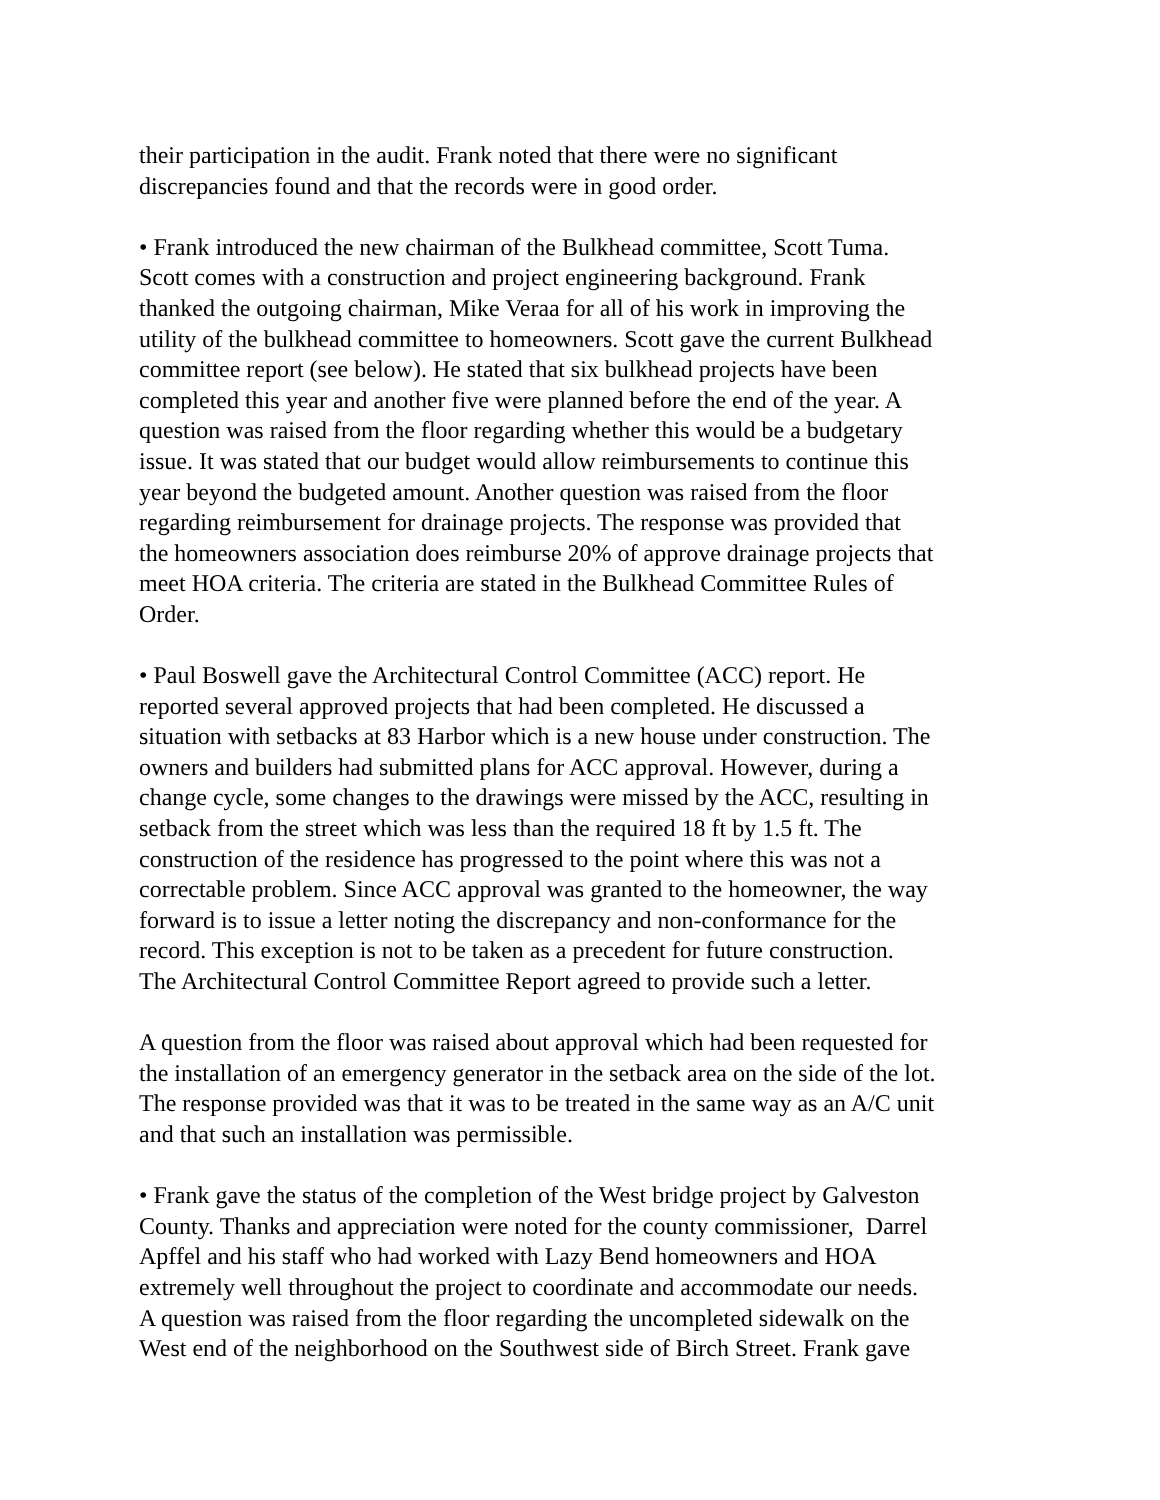their participation in the audit. Frank noted that there were no significant
discrepancies found and that the records were in good order.
• Frank introduced the new chairman of the Bulkhead committee, Scott Tuma.
Scott comes with a construction and project engineering background. Frank
thanked the outgoing chairman, Mike Veraa for all of his work in improving the
utility of the bulkhead committee to homeowners. Scott gave the current Bulkhead
committee report (see below). He stated that six bulkhead projects have been
completed this year and another five were planned before the end of the year. A
question was raised from the floor regarding whether this would be a budgetary
issue. It was stated that our budget would allow reimbursements to continue this
year beyond the budgeted amount. Another question was raised from the floor
regarding reimbursement for drainage projects. The response was provided that
the homeowners association does reimburse 20% of approve drainage projects that
meet HOA criteria. The criteria are stated in the Bulkhead Committee Rules of
Order.
• Paul Boswell gave the Architectural Control Committee (ACC) report. He
reported several approved projects that had been completed. He discussed a
situation with setbacks at 83 Harbor which is a new house under construction. The
owners and builders had submitted plans for ACC approval. However, during a
change cycle, some changes to the drawings were missed by the ACC, resulting in
setback from the street which was less than the required 18 ft by 1.5 ft. The
construction of the residence has progressed to the point where this was not a
correctable problem. Since ACC approval was granted to the homeowner, the way
forward is to issue a letter noting the discrepancy and non-conformance for the
record. This exception is not to be taken as a precedent for future construction.
The Architectural Control Committee Report agreed to provide such a letter.
A question from the floor was raised about approval which had been requested for
the installation of an emergency generator in the setback area on the side of the lot.
The response provided was that it was to be treated in the same way as an A/C unit
and that such an installation was permissible.
• Frank gave the status of the completion of the West bridge project by Galveston
County. Thanks and appreciation were noted for the county commissioner, Darrel
Apffel and his staff who had worked with Lazy Bend homeowners and HOA
extremely well throughout the project to coordinate and accommodate our needs.
A question was raised from the floor regarding the uncompleted sidewalk on the
West end of the neighborhood on the Southwest side of Birch Street. Frank gave